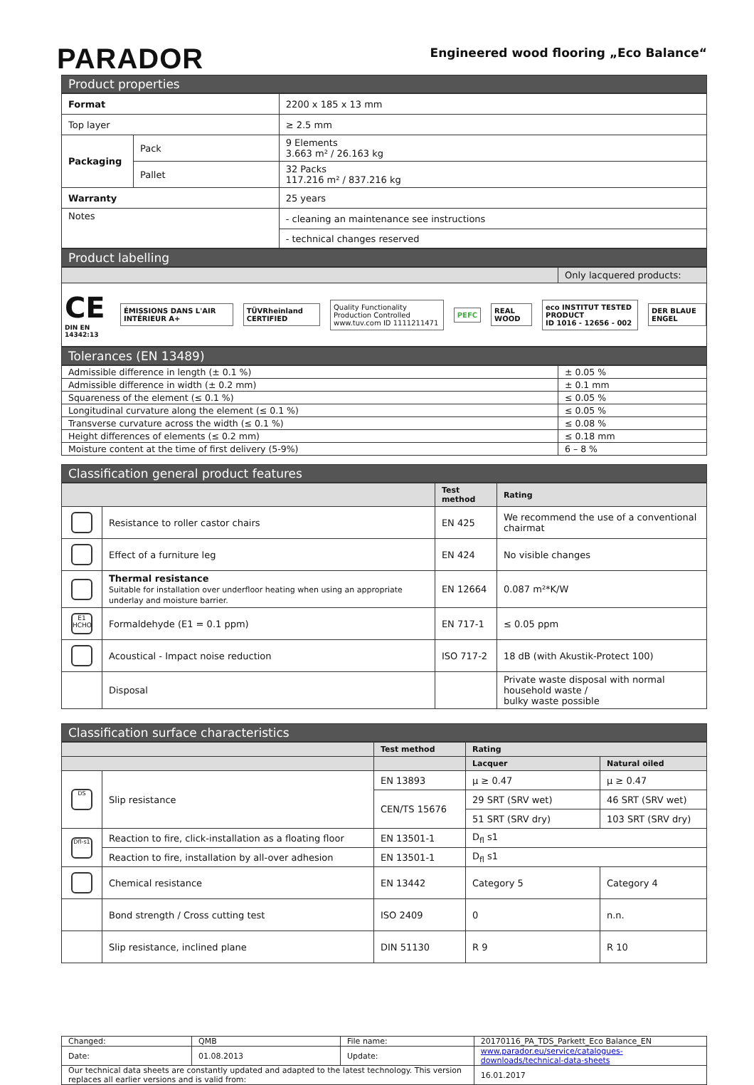PARADOR
Engineered wood flooring „Eco Balance“
Product properties
| Format | | 2200 x 185 x 13 mm |
| Top layer | | ≥ 2.5 mm |
| Packaging | Pack | 9 Elements 3.663 m² / 26.163 kg |
| | Pallet | 32 Packs 117.216 m² / 837.216 kg |
| Warranty | | 25 years |
| Notes | | - cleaning an maintenance see instructions |
| | | - technical changes reserved |
Product labelling
| | Only lacquered products: |
CE
DIN EN 14342:13
ÉMISSIONS DANS L'AIR INTÉRIEUR A+
TÜVRheinland CERTIFIED
Quality Functionality Production Controlled
www.tuv.com ID 1111211471
PEFC REAL WOOD
eco INSTITUT TESTED PRODUCT
ID 1016 - 12656 - 002
DER BLAUE ENGEL
Tolerances (EN 13489)
| Admissible difference in length (± 0.1 %) | ± 0.05 % |
| Admissible difference in width (± 0.2 mm) | ± 0.1 mm |
| Squareness of the element (≤ 0.1 %) | ≤ 0.05 % |
| Longitudinal curvature along the element (≤ 0.1 %) | ≤ 0.05 % |
| Transverse curvature across the width (≤ 0.1 %) | ≤ 0.08 % |
| Height differences of elements (≤ 0.2 mm) | ≤ 0.18 mm |
| Moisture content at the time of first delivery (5-9%) | 6 – 8 % |
Classification general product features
| | | Test method | Rating |
| --- | --- | --- | --- |
| | Resistance to roller castor chairs | EN 425 | We recommend the use of a conventional chairmat |
| | Effect of a furniture leg | EN 424 | No visible changes |
| | Thermal resistance Suitable for installation over underfloor heating when using an appropriate underlay and moisture barrier. | EN 12664 | 0.087 m²*K/W |
| E1 HCHO | Formaldehyde (E1 = 0.1 ppm) | EN 717-1 | ≤ 0.05 ppm |
| | Acoustical - Impact noise reduction | ISO 717-2 | 18 dB (with Akustik-Protect 100) |
| | Disposal | | Private waste disposal with normal household waste / bulky waste possible |
Classification surface characteristics
| | | Test method | Rating | |
| --- | --- | --- | --- | --- |
| | | | Lacquer | Natural oiled |
| DS | Slip resistance | EN 13893 | µ ≥ 0.47 | µ ≥ 0.47 |
| | | CEN/TS 15676 | 29 SRT (SRV wet) | 46 SRT (SRV wet) |
| | | | 51 SRT (SRV dry) | 103 SRT (SRV dry) |
| Dfl-s1 | Reaction to fire, click-installation as a floating floor | EN 13501-1 | D<sub>fl</sub> s1 | |
| | Reaction to fire, installation by all-over adhesion | EN 13501-1 | D<sub>fl</sub> s1 | |
| | Chemical resistance | EN 13442 | Category 5 | Category 4 |
| | Bond strength / Cross cutting test | ISO 2409 | 0 | n.n. |
| | Slip resistance, inclined plane | DIN 51130 | R 9 | R 10 |
| Changed: | QMB | File name: | 20170116_PA_TDS_Parkett_Eco Balance_EN | |
| Date: | 01.08.2013 | Update: | www.parador.eu/service/catalogues-downloads/technical-data-sheets | |
| Our technical data sheets are constantly updated and adapted to the latest technology. This version replaces all earlier versions and is valid from: | | | | 16.01.2017 |